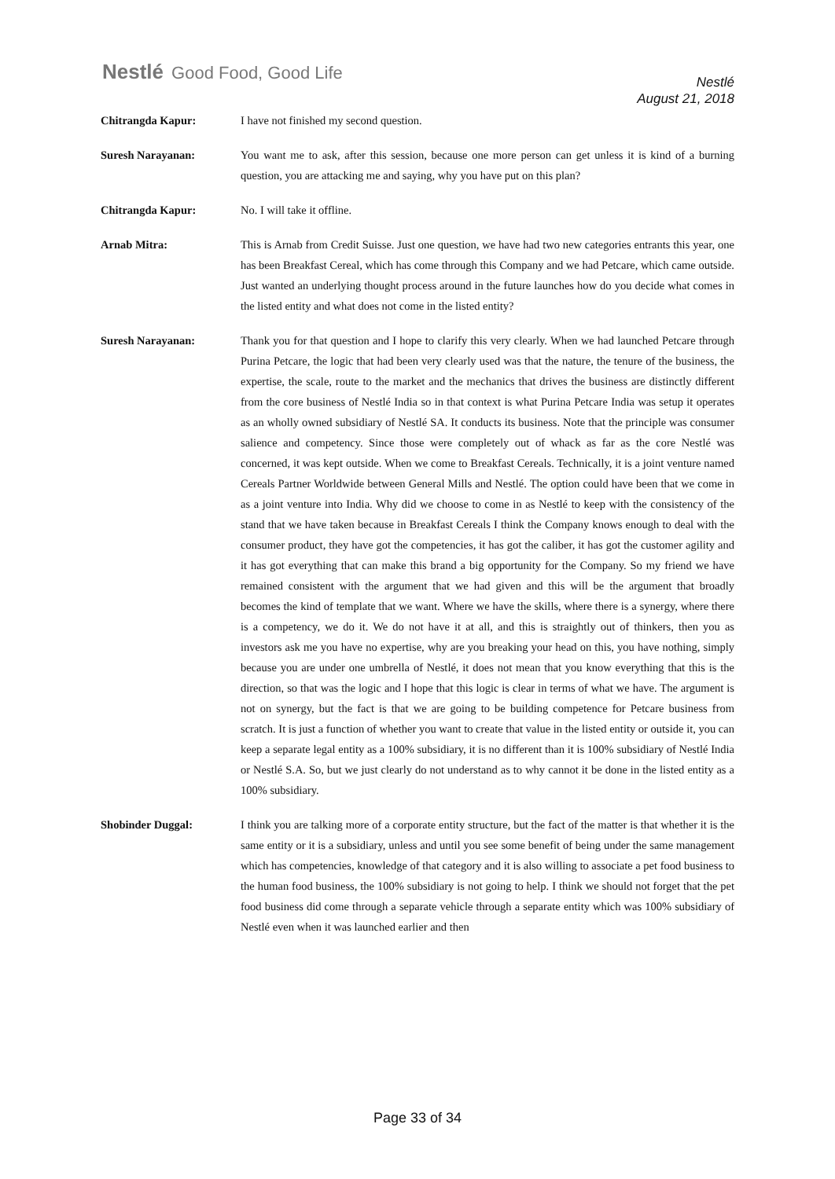Nestlé Good Food, Good Life
Nestlé
August 21, 2018
Chitrangda Kapur: I have not finished my second question.
Suresh Narayanan: You want me to ask, after this session, because one more person can get unless it is kind of a burning question, you are attacking me and saying, why you have put on this plan?
Chitrangda Kapur: No. I will take it offline.
Arnab Mitra: This is Arnab from Credit Suisse. Just one question, we have had two new categories entrants this year, one has been Breakfast Cereal, which has come through this Company and we had Petcare, which came outside. Just wanted an underlying thought process around in the future launches how do you decide what comes in the listed entity and what does not come in the listed entity?
Suresh Narayanan: Thank you for that question and I hope to clarify this very clearly. When we had launched Petcare through Purina Petcare, the logic that had been very clearly used was that the nature, the tenure of the business, the expertise, the scale, route to the market and the mechanics that drives the business are distinctly different from the core business of Nestlé India so in that context is what Purina Petcare India was setup it operates as an wholly owned subsidiary of Nestlé SA. It conducts its business. Note that the principle was consumer salience and competency. Since those were completely out of whack as far as the core Nestlé was concerned, it was kept outside. When we come to Breakfast Cereals. Technically, it is a joint venture named Cereals Partner Worldwide between General Mills and Nestlé. The option could have been that we come in as a joint venture into India. Why did we choose to come in as Nestlé to keep with the consistency of the stand that we have taken because in Breakfast Cereals I think the Company knows enough to deal with the consumer product, they have got the competencies, it has got the caliber, it has got the customer agility and it has got everything that can make this brand a big opportunity for the Company. So my friend we have remained consistent with the argument that we had given and this will be the argument that broadly becomes the kind of template that we want. Where we have the skills, where there is a synergy, where there is a competency, we do it. We do not have it at all, and this is straightly out of thinkers, then you as investors ask me you have no expertise, why are you breaking your head on this, you have nothing, simply because you are under one umbrella of Nestlé, it does not mean that you know everything that this is the direction, so that was the logic and I hope that this logic is clear in terms of what we have. The argument is not on synergy, but the fact is that we are going to be building competence for Petcare business from scratch. It is just a function of whether you want to create that value in the listed entity or outside it, you can keep a separate legal entity as a 100% subsidiary, it is no different than it is 100% subsidiary of Nestlé India or Nestlé S.A. So, but we just clearly do not understand as to why cannot it be done in the listed entity as a 100% subsidiary.
Shobinder Duggal: I think you are talking more of a corporate entity structure, but the fact of the matter is that whether it is the same entity or it is a subsidiary, unless and until you see some benefit of being under the same management which has competencies, knowledge of that category and it is also willing to associate a pet food business to the human food business, the 100% subsidiary is not going to help. I think we should not forget that the pet food business did come through a separate vehicle through a separate entity which was 100% subsidiary of Nestlé even when it was launched earlier and then
Page 33 of 34